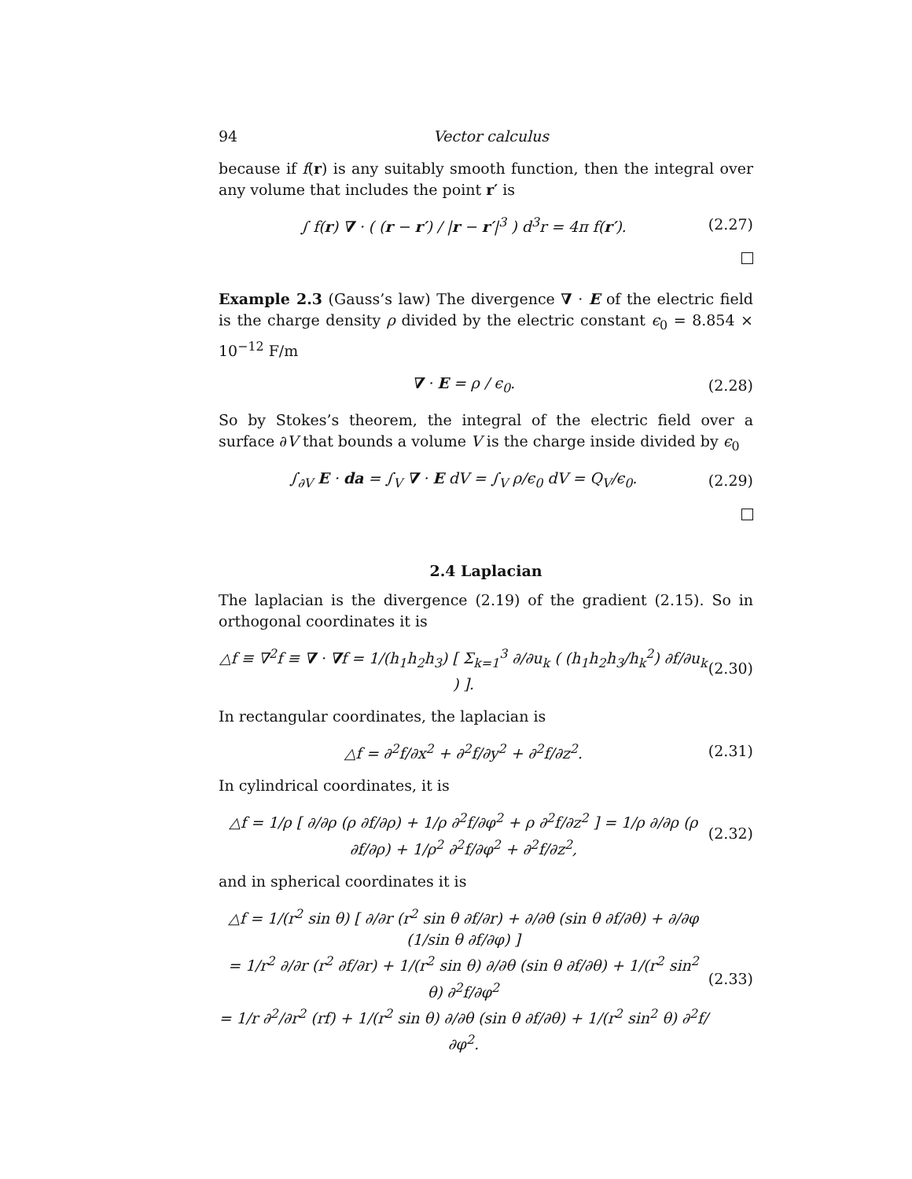94 Vector calculus
because if f(r) is any suitably smooth function, then the integral over any volume that includes the point r′ is
∫ f(r) ∇ · ( (r − r′) / |r − r′|<sup>3</sup> ) d<sup>3</sup>r = 4π f(r′). (2.27)
Example 2.3 (Gauss’s law) The divergence ∇ · E of the electric field is the charge density ρ divided by the electric constant ϵ<sub>0</sub> = 8.854 × 10<sup>−12</sup> F/m
∇ · E = ρ / ϵ<sub>0</sub>. (2.28)
So by Stokes’s theorem, the integral of the electric field over a surface ∂V that bounds a volume V is the charge inside divided by ϵ<sub>0</sub>
∫<sub>∂V</sub> E · da = ∫<sub>V</sub> ∇ · E dV = ∫<sub>V</sub> ρ/ϵ<sub>0</sub> dV = Q<sub>V</sub>/ϵ<sub>0</sub>. (2.29)
2.4 Laplacian
The laplacian is the divergence (2.19) of the gradient (2.15). So in orthogonal coordinates it is
△f ≡ ∇<sup>2</sup>f ≡ ∇ · ∇f = 1/(h<sub>1</sub>h<sub>2</sub>h<sub>3</sub>) [ Σ<sub>k=1</sub><sup>3</sup> ∂/∂u<sub>k</sub> ( (h<sub>1</sub>h<sub>2</sub>h<sub>3</sub>/h<sub>k</sub><sup>2</sup>) ∂f/∂u<sub>k</sub> ) ]. (2.30)
In rectangular coordinates, the laplacian is
△f = ∂<sup>2</sup>f/∂x<sup>2</sup> + ∂<sup>2</sup>f/∂y<sup>2</sup> + ∂<sup>2</sup>f/∂z<sup>2</sup>. (2.31)
In cylindrical coordinates, it is
△f = 1/ρ [ ∂/∂ρ (ρ ∂f/∂ρ) + 1/ρ ∂<sup>2</sup>f/∂φ<sup>2</sup> + ρ ∂<sup>2</sup>f/∂z<sup>2</sup> ] = 1/ρ ∂/∂ρ (ρ ∂f/∂ρ) + 1/ρ<sup>2</sup> ∂<sup>2</sup>f/∂φ<sup>2</sup> + ∂<sup>2</sup>f/∂z<sup>2</sup>, (2.32)
and in spherical coordinates it is
△f = 1/(r<sup>2</sup> sin θ) [ ∂/∂r (r<sup>2</sup> sin θ ∂f/∂r) + ∂/∂θ (sin θ ∂f/∂θ) + ∂/∂φ (1/sin θ ∂f/∂φ) ]
= 1/r<sup>2</sup> ∂/∂r (r<sup>2</sup> ∂f/∂r) + 1/(r<sup>2</sup> sin θ) ∂/∂θ (sin θ ∂f/∂θ) + 1/(r<sup>2</sup> sin<sup>2</sup> θ) ∂<sup>2</sup>f/∂φ<sup>2</sup>
= 1/r ∂<sup>2</sup>/∂r<sup>2</sup> (rf) + 1/(r<sup>2</sup> sin θ) ∂/∂θ (sin θ ∂f/∂θ) + 1/(r<sup>2</sup> sin<sup>2</sup> θ) ∂<sup>2</sup>f/∂φ<sup>2</sup>. (2.33)